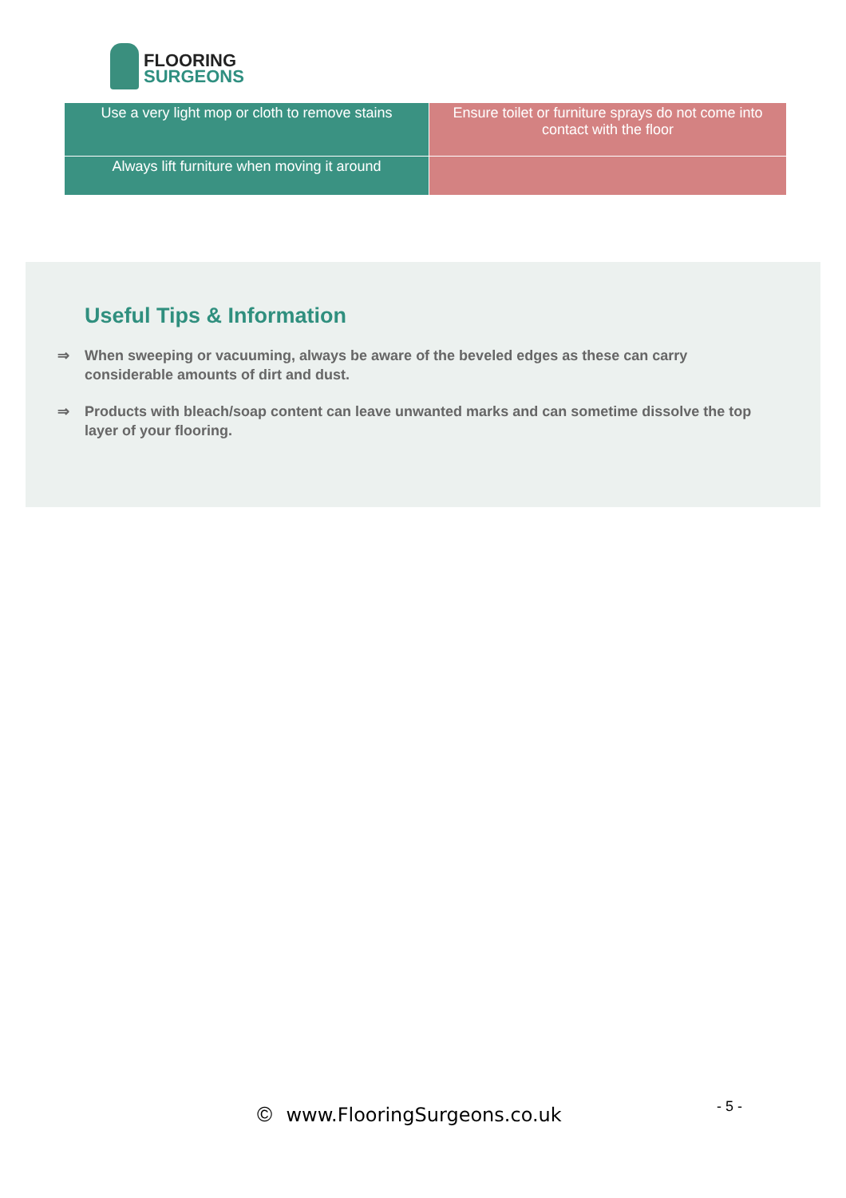FLOORING
SURGEONS
| Use a very light mop or cloth to remove stains | Ensure toilet or furniture sprays do not come into contact with the floor |
| Always lift furniture when moving it around | |
Useful Tips & Information
⇒ When sweeping or vacuuming, always be aware of the beveled edges as these can carry considerable amounts of dirt and dust.
⇒ Products with bleach/soap content can leave unwanted marks and can sometime dissolve the top layer of your flooring.
© www.FlooringSurgeons.co.uk - 5 -